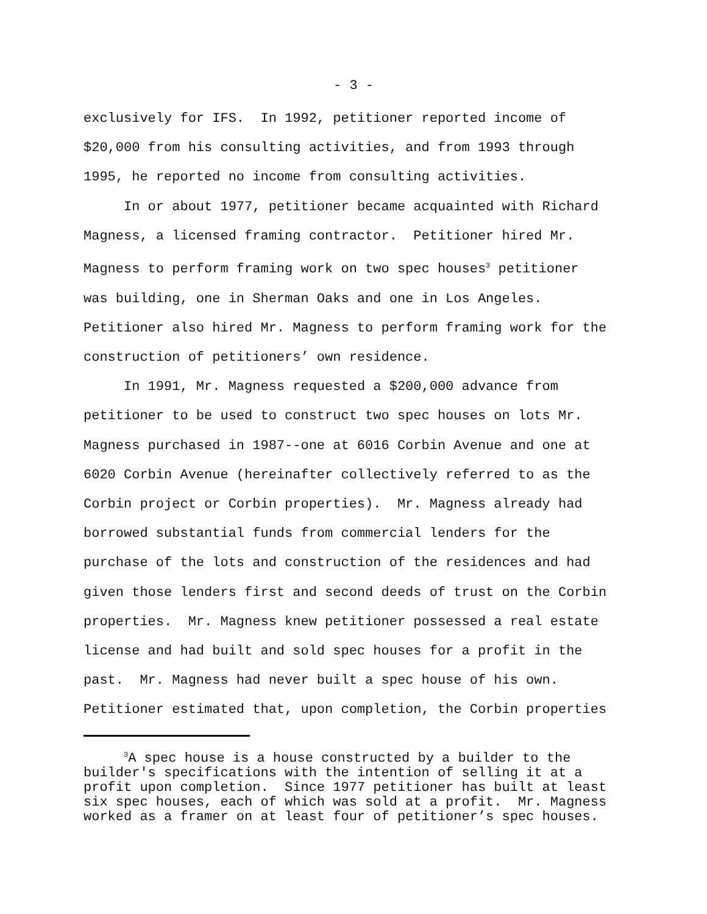- 3 -
exclusively for IFS. In 1992, petitioner reported income of $20,000 from his consulting activities, and from 1993 through 1995, he reported no income from consulting activities.
In or about 1977, petitioner became acquainted with Richard Magness, a licensed framing contractor. Petitioner hired Mr. Magness to perform framing work on two spec houses<sup>3</sup> petitioner was building, one in Sherman Oaks and one in Los Angeles. Petitioner also hired Mr. Magness to perform framing work for the construction of petitioners’ own residence.
In 1991, Mr. Magness requested a $200,000 advance from petitioner to be used to construct two spec houses on lots Mr. Magness purchased in 1987--one at 6016 Corbin Avenue and one at 6020 Corbin Avenue (hereinafter collectively referred to as the Corbin project or Corbin properties). Mr. Magness already had borrowed substantial funds from commercial lenders for the purchase of the lots and construction of the residences and had given those lenders first and second deeds of trust on the Corbin properties. Mr. Magness knew petitioner possessed a real estate license and had built and sold spec houses for a profit in the past. Mr. Magness had never built a spec house of his own. Petitioner estimated that, upon completion, the Corbin properties
<sup>3</sup> A spec house is a house constructed by a builder to the builder's specifications with the intention of selling it at a profit upon completion. Since 1977 petitioner has built at least six spec houses, each of which was sold at a profit. Mr. Magness worked as a framer on at least four of petitioner’s spec houses.